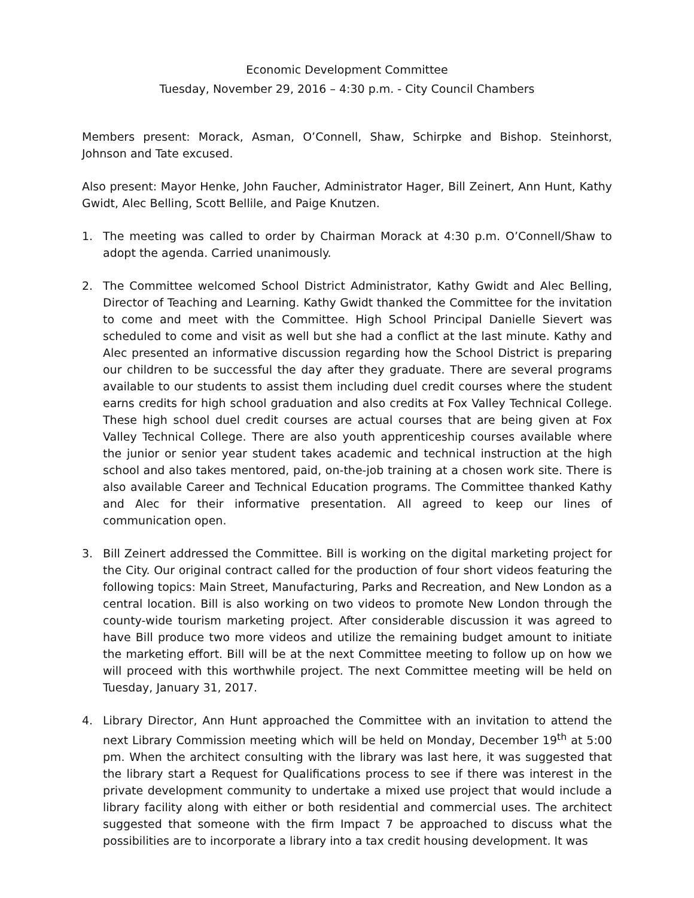Economic Development Committee
Tuesday, November 29, 2016 – 4:30 p.m. - City Council Chambers
Members present: Morack, Asman, O’Connell, Shaw, Schirpke and Bishop. Steinhorst, Johnson and Tate excused.
Also present: Mayor Henke, John Faucher, Administrator Hager, Bill Zeinert, Ann Hunt, Kathy Gwidt, Alec Belling, Scott Bellile, and Paige Knutzen.
1. The meeting was called to order by Chairman Morack at 4:30 p.m. O’Connell/Shaw to adopt the agenda. Carried unanimously.
2. The Committee welcomed School District Administrator, Kathy Gwidt and Alec Belling, Director of Teaching and Learning. Kathy Gwidt thanked the Committee for the invitation to come and meet with the Committee. High School Principal Danielle Sievert was scheduled to come and visit as well but she had a conflict at the last minute. Kathy and Alec presented an informative discussion regarding how the School District is preparing our children to be successful the day after they graduate. There are several programs available to our students to assist them including duel credit courses where the student earns credits for high school graduation and also credits at Fox Valley Technical College. These high school duel credit courses are actual courses that are being given at Fox Valley Technical College. There are also youth apprenticeship courses available where the junior or senior year student takes academic and technical instruction at the high school and also takes mentored, paid, on-the-job training at a chosen work site. There is also available Career and Technical Education programs. The Committee thanked Kathy and Alec for their informative presentation. All agreed to keep our lines of communication open.
3. Bill Zeinert addressed the Committee. Bill is working on the digital marketing project for the City. Our original contract called for the production of four short videos featuring the following topics: Main Street, Manufacturing, Parks and Recreation, and New London as a central location. Bill is also working on two videos to promote New London through the county-wide tourism marketing project. After considerable discussion it was agreed to have Bill produce two more videos and utilize the remaining budget amount to initiate the marketing effort. Bill will be at the next Committee meeting to follow up on how we will proceed with this worthwhile project. The next Committee meeting will be held on Tuesday, January 31, 2017.
4. Library Director, Ann Hunt approached the Committee with an invitation to attend the next Library Commission meeting which will be held on Monday, December 19<sup>th</sup> at 5:00 pm. When the architect consulting with the library was last here, it was suggested that the library start a Request for Qualifications process to see if there was interest in the private development community to undertake a mixed use project that would include a library facility along with either or both residential and commercial uses. The architect suggested that someone with the firm Impact 7 be approached to discuss what the possibilities are to incorporate a library into a tax credit housing development. It was